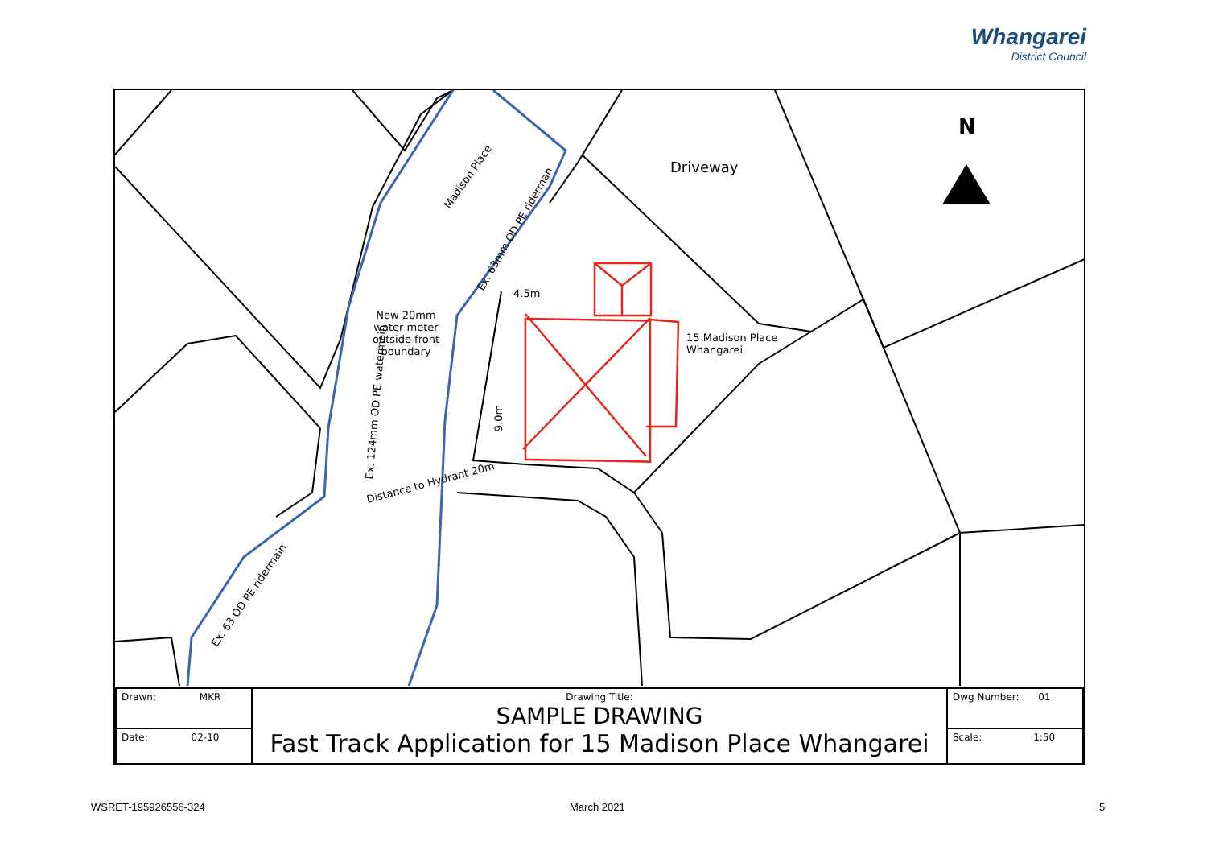Whangarei
District Council
N
Driveway
Madison Place
Ex. 63mm OD PE riderman
New 20mm
water meter
outside front
boundary
15 Madison Place
Whangarei
4.5m
9.0m
Ex. 124mm OD PE watermain
Distance to Hydrant 20m
Ex. 63 OD PE ridermain
| Drawn: MKR | Drawing Title: SAMPLE DRAWING Fast Track Application for 15 Madison Place Whangarei | Dwg Number: 01 |
| Date: 02-10 | | Scale: 1:50 |
WSRET-195926556-324 March 2021 5